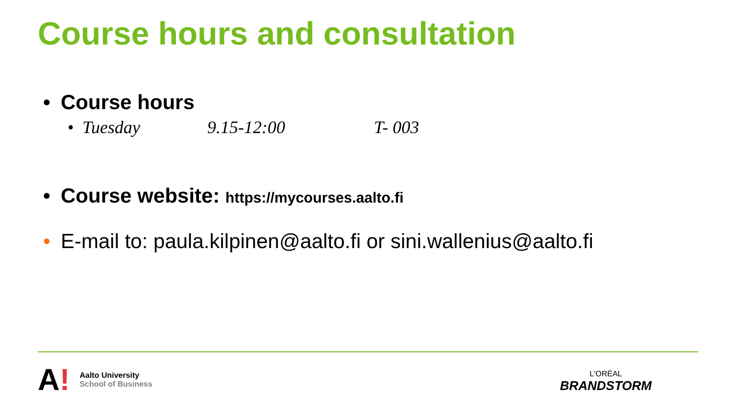Course hours and consultation
• Course hours
• Tuesday 9.15-12:00 T- 003
• Course website: https://mycourses.aalto.fi
• E-mail to: paula.kilpinen@aalto.fi or sini.wallenius@aalto.fi
A!
Aalto University
School of Business
L'ORÉAL
BRANDSTORM